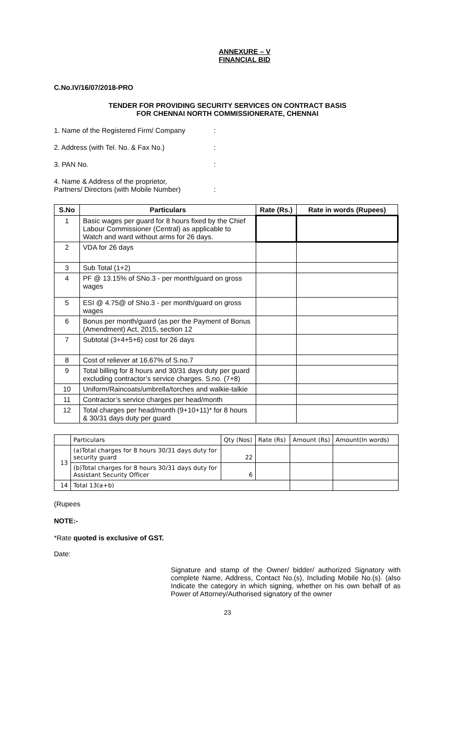ANNEXURE – V
FINANCIAL BID
C.No.IV/16/07/2018-PRO
TENDER FOR PROVIDING SECURITY SERVICES ON CONTRACT BASIS
FOR CHENNAI NORTH COMMISSIONERATE, CHENNAI
1. Name of the Registered Firm/ Company:
2. Address (with Tel. No. & Fax No.):
3. PAN No.:
4. Name & Address of the proprietor,
Partners/ Directors (with Mobile Number):
| S.No | Particulars | Rate (Rs.) | Rate in words (Rupees) |
| --- | --- | --- | --- |
| 1 | Basic wages per guard for 8 hours fixed by the Chief Labour Commissioner (Central) as applicable to Watch and ward without arms for 26 days. | | |
| 2 | VDA for 26 days | | |
| 3 | Sub Total (1+2) | | |
| 4 | PF @ 13.15% of SNo.3 - per month/guard on gross wages | | |
| 5 | ESI @ 4.75@ of SNo.3 - per month/guard on gross wages | | |
| 6 | Bonus per month/guard (as per the Payment of Bonus (Amendment) Act, 2015, section 12 | | |
| 7 | Subtotal (3+4+5+6) cost for 26 days | | |
| 8 | Cost of reliever at 16.67% of S.no.7 | | |
| 9 | Total billing for 8 hours and 30/31 days duty per guard excluding contractor’s service charges. S.no. (7+8) | | |
| 10 | Uniform/Raincoats/umbrella/torches and walkie-talkie | | |
| 11 | Contractor’s service charges per head/month | | |
| 12 | Total charges per head/month (9+10+11)* for 8 hours & 30/31 days duty per guard | | |
| | Particulars | Qty (Nos) | Rate (Rs) | Amount (Rs) | Amount(In words) |
| 13 | (a)Total charges for 8 hours 30/31 days duty for security guard | 22 | | | |
| | (b)Total charges for 8 hours 30/31 days duty for Assistant Security Officer | 6 | | | |
| 14 | Total 13(a+b) | | | | |
(Rupees
NOTE:-
*Rate quoted is exclusive of GST.
Date:
Signature and stamp of the Owner/ bidder/ authorized Signatory with complete Name, Address, Contact No.(s), Including Mobile No.(s). (also Indicate the category in which signing, whether on his own behalf of as Power of Attorney/Authorised signatory of the owner
23